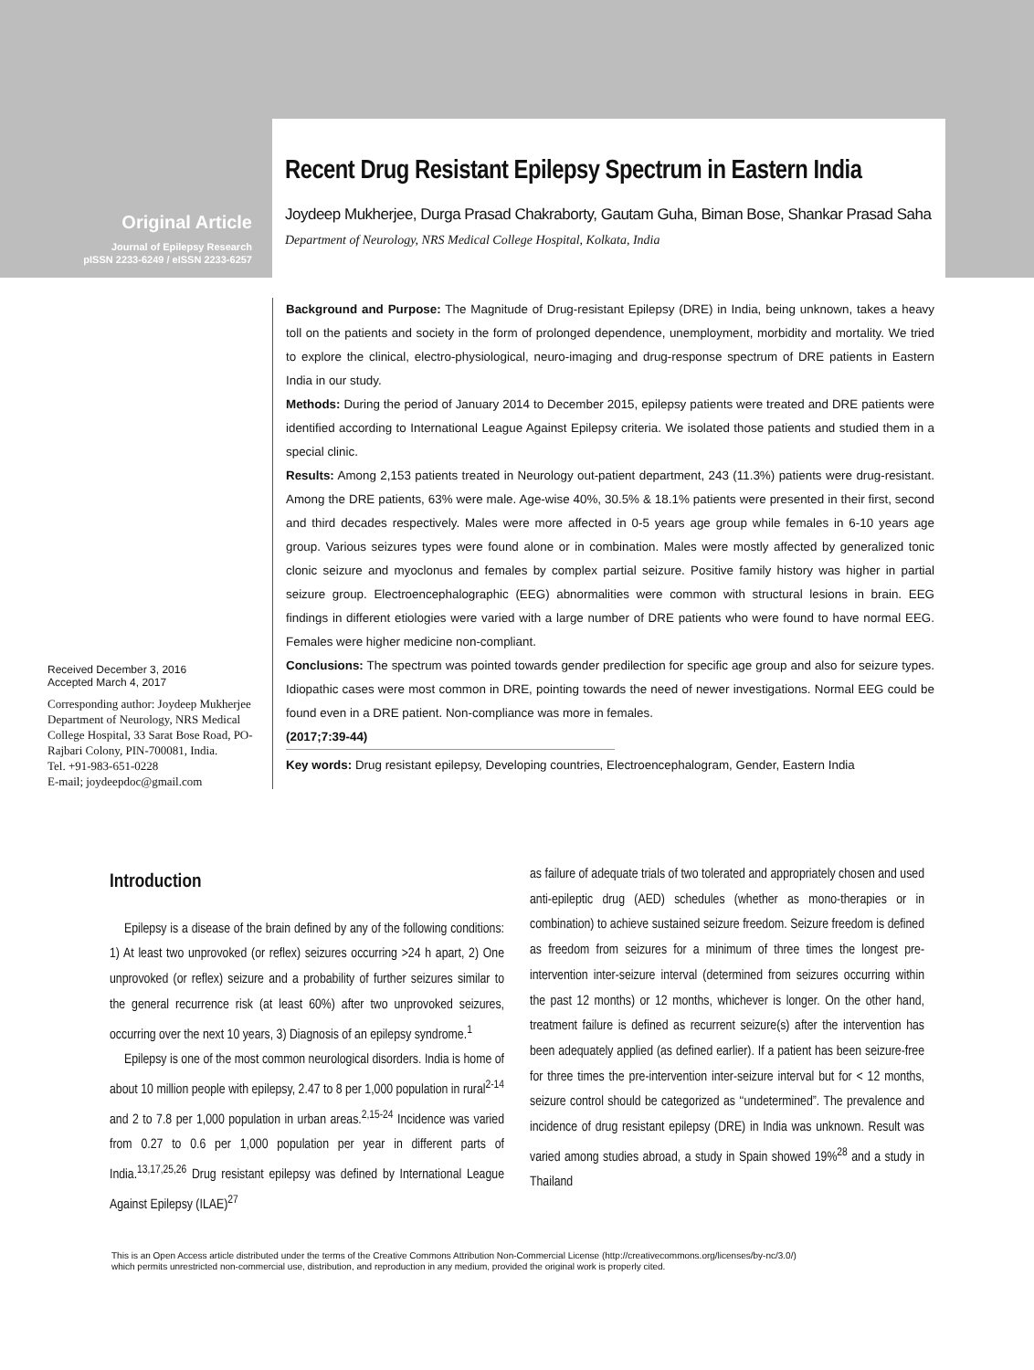Original Article
Journal of Epilepsy Research
pISSN 2233-6249 / eISSN 2233-6257
Recent Drug Resistant Epilepsy Spectrum in Eastern India
Joydeep Mukherjee, Durga Prasad Chakraborty, Gautam Guha, Biman Bose, Shankar Prasad Saha
Department of Neurology, NRS Medical College Hospital, Kolkata, India
Received December 3, 2016
Accepted March 4, 2017
Corresponding author: Joydeep Mukherjee
Department of Neurology, NRS Medical College Hospital, 33 Sarat Bose Road, PO-Rajbari Colony, PIN-700081, India.
Tel. +91-983-651-0228
E-mail; joydeepdoc@gmail.com
Background and Purpose: The Magnitude of Drug-resistant Epilepsy (DRE) in India, being unknown, takes a heavy toll on the patients and society in the form of prolonged dependence, unemployment, morbidity and mortality. We tried to explore the clinical, electro-physiological, neuro-imaging and drug-response spectrum of DRE patients in Eastern India in our study.
Methods: During the period of January 2014 to December 2015, epilepsy patients were treated and DRE patients were identified according to International League Against Epilepsy criteria. We isolated those patients and studied them in a special clinic.
Results: Among 2,153 patients treated in Neurology out-patient department, 243 (11.3%) patients were drug-resistant. Among the DRE patients, 63% were male. Age-wise 40%, 30.5% & 18.1% patients were presented in their first, second and third decades respectively. Males were more affected in 0-5 years age group while females in 6-10 years age group. Various seizures types were found alone or in combination. Males were mostly affected by generalized tonic clonic seizure and myoclonus and females by complex partial seizure. Positive family history was higher in partial seizure group. Electroencephalographic (EEG) abnormalities were common with structural lesions in brain. EEG findings in different etiologies were varied with a large number of DRE patients who were found to have normal EEG. Females were higher medicine non-compliant.
Conclusions: The spectrum was pointed towards gender predilection for specific age group and also for seizure types. Idiopathic cases were most common in DRE, pointing towards the need of newer investigations. Normal EEG could be found even in a DRE patient. Non-compliance was more in females.
(2017;7:39-44)
Key words: Drug resistant epilepsy, Developing countries, Electroencephalogram, Gender, Eastern India
Introduction
Epilepsy is a disease of the brain defined by any of the following conditions: 1) At least two unprovoked (or reflex) seizures occurring >24 h apart, 2) One unprovoked (or reflex) seizure and a probability of further seizures similar to the general recurrence risk (at least 60%) after two unprovoked seizures, occurring over the next 10 years, 3) Diagnosis of an epilepsy syndrome.<sup>1</sup>
Epilepsy is one of the most common neurological disorders. India is home of about 10 million people with epilepsy, 2.47 to 8 per 1,000 population in rural<sup>2-14</sup> and 2 to 7.8 per 1,000 population in urban areas.<sup>2,15-24</sup> Incidence was varied from 0.27 to 0.6 per 1,000 population per year in different parts of India.<sup>13,17,25,26</sup> Drug resistant epilepsy was defined by International League Against Epilepsy (ILAE)<sup>27</sup>
as failure of adequate trials of two tolerated and appropriately chosen and used anti-epileptic drug (AED) schedules (whether as mono-therapies or in combination) to achieve sustained seizure freedom. Seizure freedom is defined as freedom from seizures for a minimum of three times the longest pre-intervention inter-seizure interval (determined from seizures occurring within the past 12 months) or 12 months, whichever is longer. On the other hand, treatment failure is defined as recurrent seizure(s) after the intervention has been adequately applied (as defined earlier). If a patient has been seizure-free for three times the pre-intervention inter-seizure interval but for < 12 months, seizure control should be categorized as ‘‘undetermined”. The prevalence and incidence of drug resistant epilepsy (DRE) in India was unknown. Result was varied among studies abroad, a study in Spain showed 19%<sup>28</sup> and a study in Thailand
This is an Open Access article distributed under the terms of the Creative Commons Attribution Non-Commercial License (http://creativecommons.org/licenses/by-nc/3.0/)
which permits unrestricted non-commercial use, distribution, and reproduction in any medium, provided the original work is properly cited.